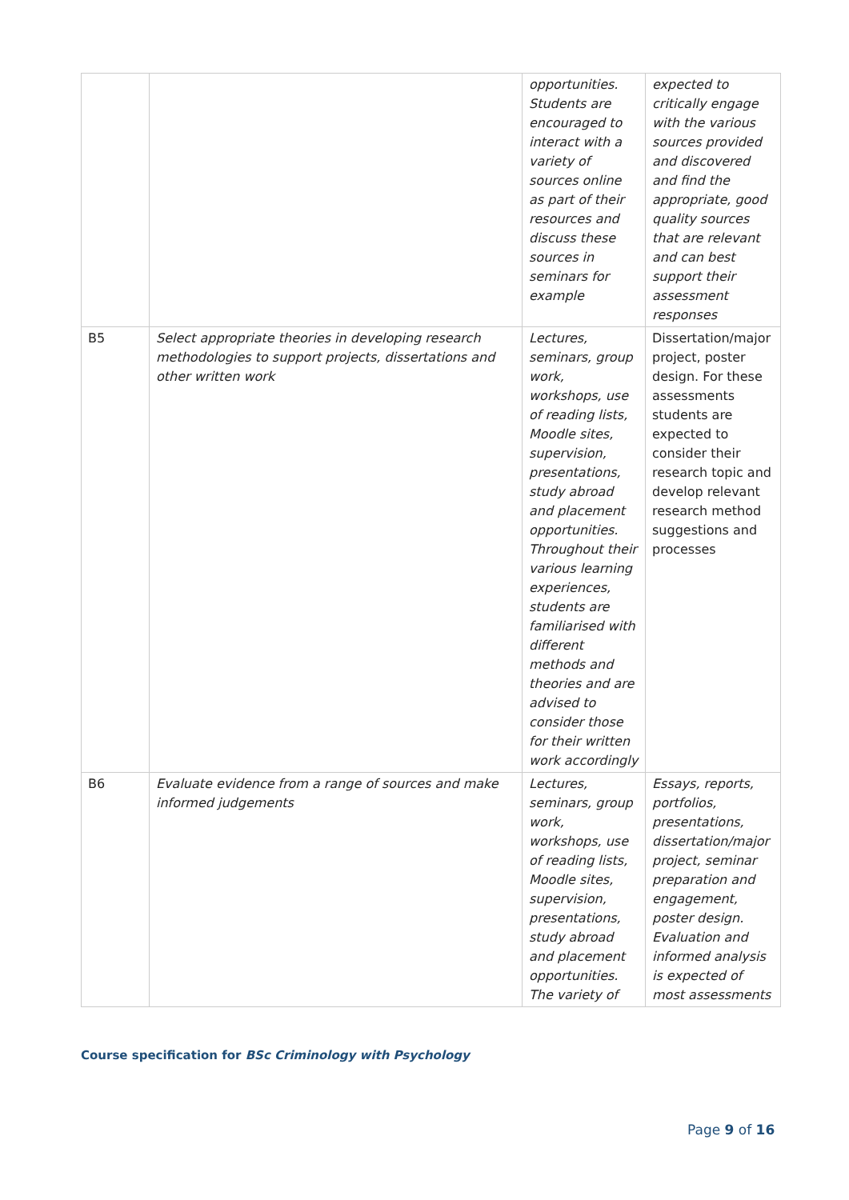| | | opportunities. Students are encouraged to interact with a variety of sources online as part of their resources and discuss these sources in seminars for example | expected to critically engage with the various sources provided and discovered and find the appropriate, good quality sources that are relevant and can best support their assessment responses |
| B5 | Select appropriate theories in developing research methodologies to support projects, dissertations and other written work | Lectures, seminars, group work, workshops, use of reading lists, Moodle sites, supervision, presentations, study abroad and placement opportunities. Throughout their various learning experiences, students are familiarised with different methods and theories and are advised to consider those for their written work accordingly | Dissertation/major project, poster design. For these assessments students are expected to consider their research topic and develop relevant research method suggestions and processes |
| B6 | Evaluate evidence from a range of sources and make informed judgements | Lectures, seminars, group work, workshops, use of reading lists, Moodle sites, supervision, presentations, study abroad and placement opportunities. The variety of | Essays, reports, portfolios, presentations, dissertation/major project, seminar preparation and engagement, poster design. Evaluation and informed analysis is expected of most assessments |
Course specification for BSc Criminology with Psychology
Page 9 of 16